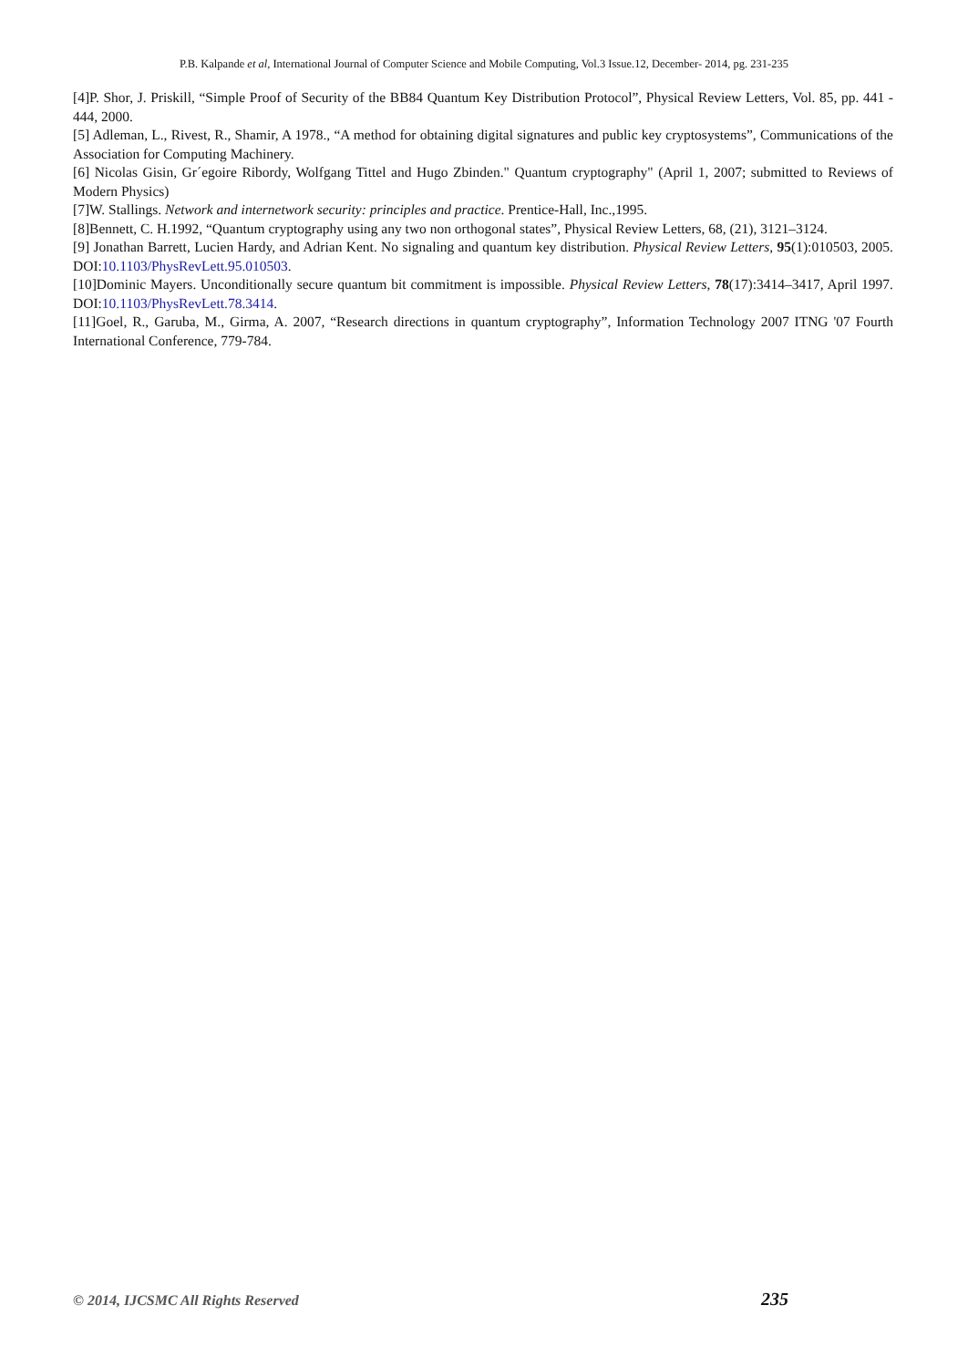P.B. Kalpande et al, International Journal of Computer Science and Mobile Computing, Vol.3 Issue.12, December- 2014, pg. 231-235
[4]P. Shor, J. Priskill, “Simple Proof of Security of the BB84 Quantum Key Distribution Protocol”, Physical Review Letters, Vol. 85, pp. 441 - 444, 2000.
[5] Adleman, L., Rivest, R., Shamir, A 1978., “A method for obtaining digital signatures and public key cryptosystems”, Communications of the Association for Computing Machinery.
[6] Nicolas Gisin, Gr´egoire Ribordy, Wolfgang Tittel and Hugo Zbinden." Quantum cryptography" (April 1, 2007; submitted to Reviews of Modern Physics)
[7]W. Stallings. Network and internetwork security: principles and practice. Prentice-Hall, Inc.,1995.
[8]Bennett, C. H.1992, “Quantum cryptography using any two non orthogonal states”, Physical Review Letters, 68, (21), 3121–3124.
[9] Jonathan Barrett, Lucien Hardy, and Adrian Kent. No signaling and quantum key distribution. Physical Review Letters, 95(1):010503, 2005. DOI:10.1103/PhysRevLett.95.010503.
[10]Dominic Mayers. Unconditionally secure quantum bit commitment is impossible. Physical Review Letters, 78(17):3414–3417, April 1997. DOI:10.1103/PhysRevLett.78.3414.
[11]Goel, R., Garuba, M., Girma, A. 2007, “Research directions in quantum cryptography”, Information Technology 2007 ITNG '07 Fourth International Conference, 779-784.
© 2014, IJCSMC All Rights Reserved 235